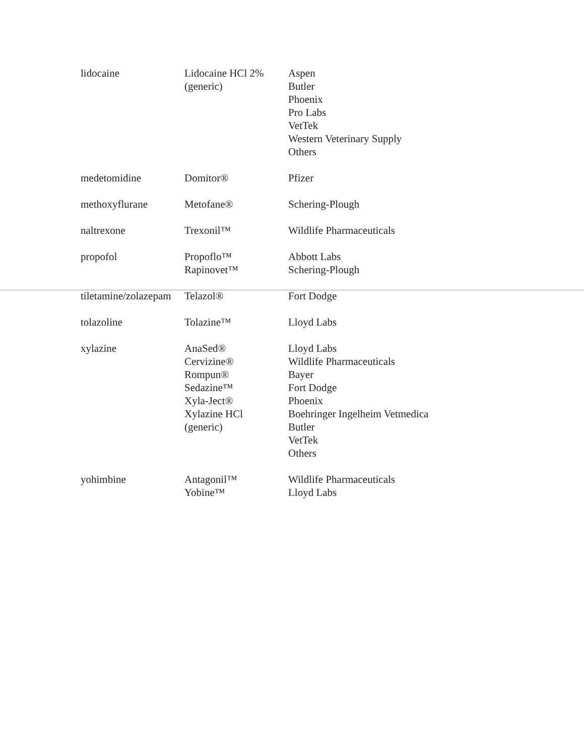| lidocaine | Lidocaine HCl 2% (generic) | Aspen Butler Phoenix Pro Labs VetTek Western Veterinary Supply Others |
| medetomidine | Domitor® | Pfizer |
| methoxyflurane | Metofane® | Schering-Plough |
| naltrexone | Trexonil™ | Wildlife Pharmaceuticals |
| propofol | Propoflo™ Rapinovet™ | Abbott Labs Schering-Plough |
| tiletamine/zolazepam | Telazol® | Fort Dodge |
| tolazoline | Tolazine™ | Lloyd Labs |
| xylazine | AnaSed® Cervizine® Rompun® Sedazine™ Xyla-Ject® Xylazine HCl (generic) | Lloyd Labs Wildlife Pharmaceuticals Bayer Fort Dodge Phoenix Boehringer Ingelheim Vetmedica Butler VetTek Others |
| yohimbine | Antagonil™ Yobine™ | Wildlife Pharmaceuticals Lloyd Labs |